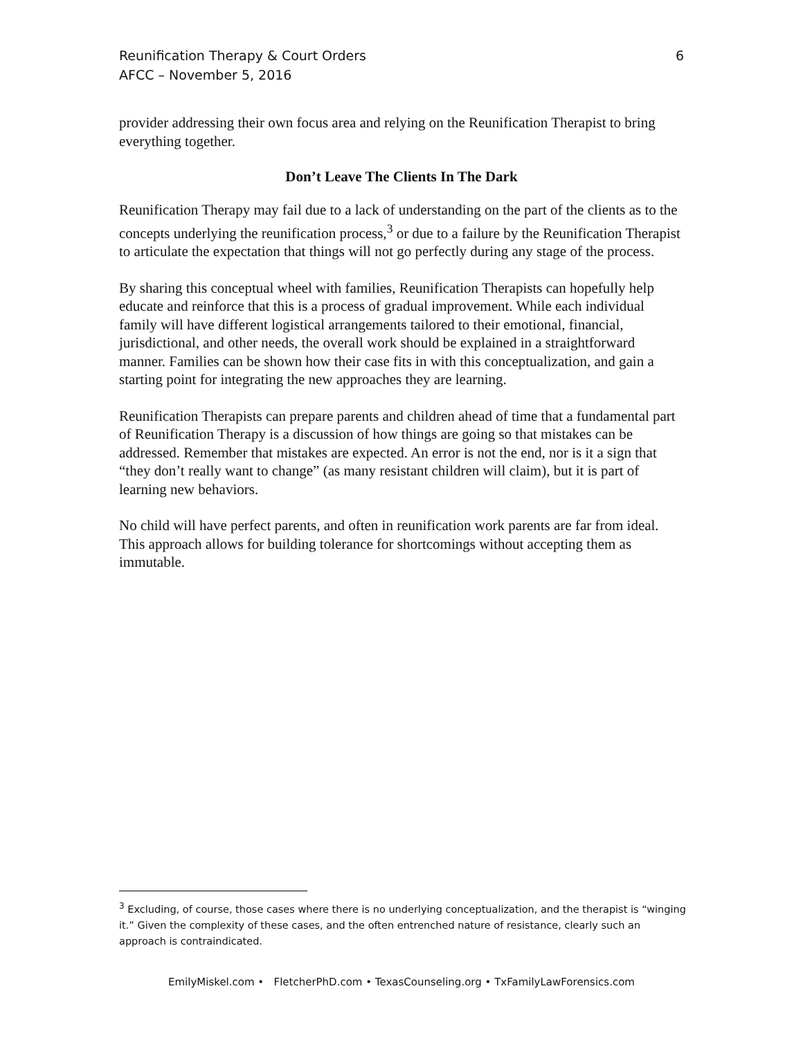Reunification Therapy & Court Orders
AFCC – November 5, 2016
6
provider addressing their own focus area and relying on the Reunification Therapist to bring everything together.
Don’t Leave The Clients In The Dark
Reunification Therapy may fail due to a lack of understanding on the part of the clients as to the concepts underlying the reunification process,<sup>3</sup> or due to a failure by the Reunification Therapist to articulate the expectation that things will not go perfectly during any stage of the process.
By sharing this conceptual wheel with families, Reunification Therapists can hopefully help educate and reinforce that this is a process of gradual improvement. While each individual family will have different logistical arrangements tailored to their emotional, financial, jurisdictional, and other needs, the overall work should be explained in a straightforward manner. Families can be shown how their case fits in with this conceptualization, and gain a starting point for integrating the new approaches they are learning.
Reunification Therapists can prepare parents and children ahead of time that a fundamental part of Reunification Therapy is a discussion of how things are going so that mistakes can be addressed. Remember that mistakes are expected. An error is not the end, nor is it a sign that “they don’t really want to change” (as many resistant children will claim), but it is part of learning new behaviors.
No child will have perfect parents, and often in reunification work parents are far from ideal. This approach allows for building tolerance for shortcomings without accepting them as immutable.
<sup>3</sup> Excluding, of course, those cases where there is no underlying conceptualization, and the therapist is “winging it.” Given the complexity of these cases, and the often entrenched nature of resistance, clearly such an approach is contraindicated.
EmilyMiskel.com • FletcherPhD.com • TexasCounseling.org • TxFamilyLawForensics.com